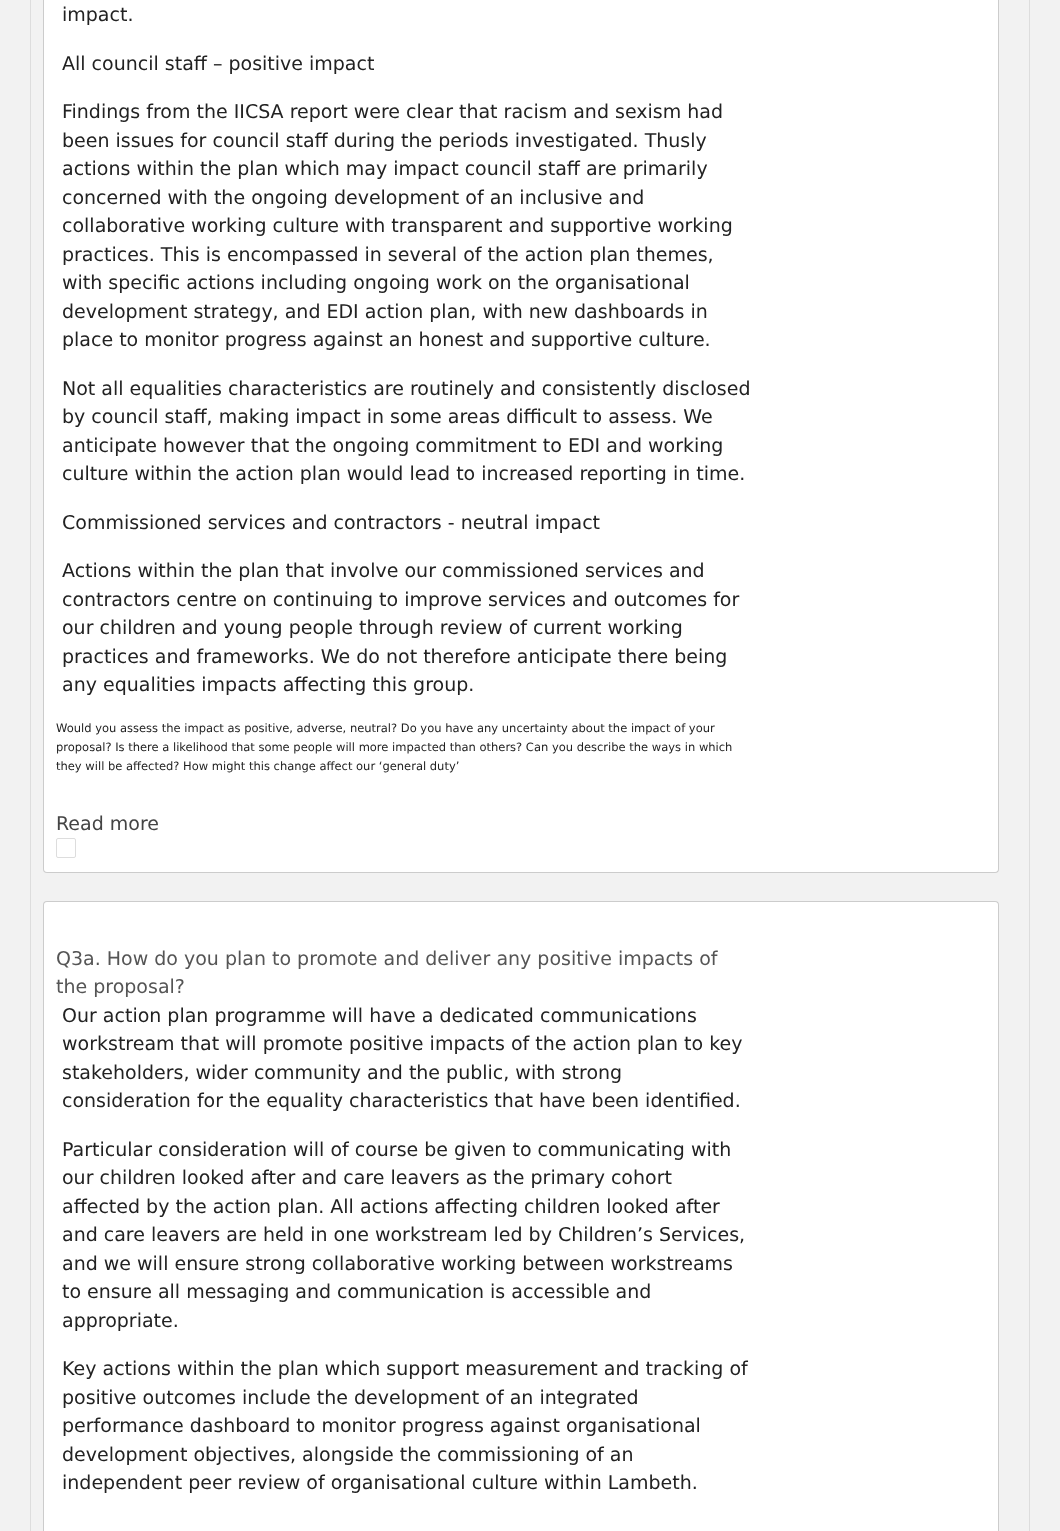impact.
All council staff – positive impact
Findings from the IICSA report were clear that racism and sexism had been issues for council staff during the periods investigated. Thusly actions within the plan which may impact council staff are primarily concerned with the ongoing development of an inclusive and collaborative working culture with transparent and supportive working practices. This is encompassed in several of the action plan themes, with specific actions including ongoing work on the organisational development strategy, and EDI action plan, with new dashboards in place to monitor progress against an honest and supportive culture.
Not all equalities characteristics are routinely and consistently disclosed by council staff, making impact in some areas difficult to assess. We anticipate however that the ongoing commitment to EDI and working culture within the action plan would lead to increased reporting in time.
Commissioned services and contractors - neutral impact
Actions within the plan that involve our commissioned services and contractors centre on continuing to improve services and outcomes for our children and young people through review of current working practices and frameworks. We do not therefore anticipate there being any equalities impacts affecting this group.
Would you assess the impact as positive, adverse, neutral? Do you have any uncertainty about the impact of your proposal? Is there a likelihood that some people will more impacted than others? Can you describe the ways in which they will be affected? How might this change affect our ‘general duty’
Read more
Q3a. How do you plan to promote and deliver any positive impacts of the proposal?
Our action plan programme will have a dedicated communications workstream that will promote positive impacts of the action plan to key stakeholders, wider community and the public, with strong consideration for the equality characteristics that have been identified.
Particular consideration will of course be given to communicating with our children looked after and care leavers as the primary cohort affected by the action plan. All actions affecting children looked after and care leavers are held in one workstream led by Children’s Services, and we will ensure strong collaborative working between workstreams to ensure all messaging and communication is accessible and appropriate.
Key actions within the plan which support measurement and tracking of positive outcomes include the development of an integrated performance dashboard to monitor progress against organisational development objectives, alongside the commissioning of an independent peer review of organisational culture within Lambeth.